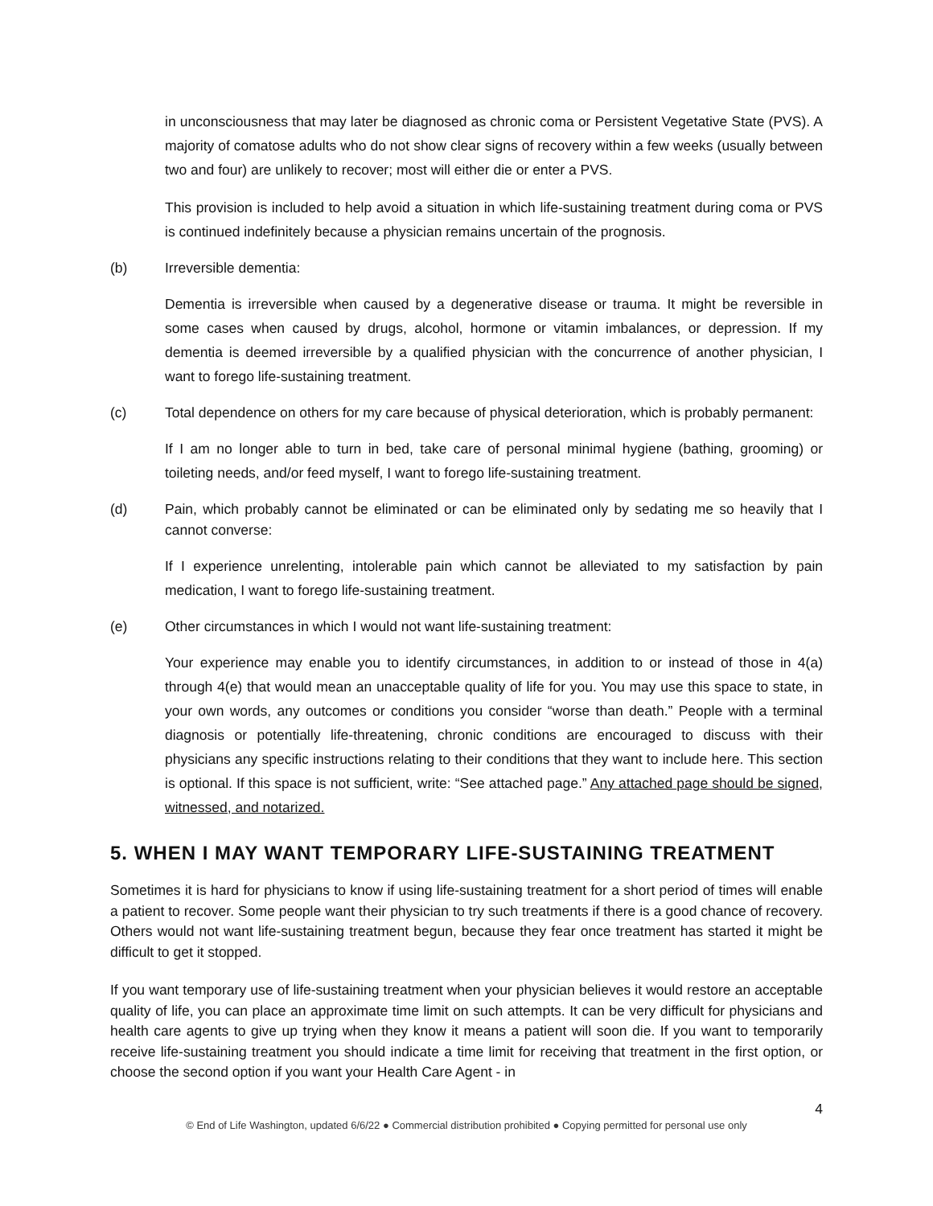in unconsciousness that may later be diagnosed as chronic coma or Persistent Vegetative State (PVS). A majority of comatose adults who do not show clear signs of recovery within a few weeks (usually between two and four) are unlikely to recover; most will either die or enter a PVS.
This provision is included to help avoid a situation in which life-sustaining treatment during coma or PVS is continued indefinitely because a physician remains uncertain of the prognosis.
(b) Irreversible dementia:
Dementia is irreversible when caused by a degenerative disease or trauma. It might be reversible in some cases when caused by drugs, alcohol, hormone or vitamin imbalances, or depression. If my dementia is deemed irreversible by a qualified physician with the concurrence of another physician, I want to forego life-sustaining treatment.
(c) Total dependence on others for my care because of physical deterioration, which is probably permanent:
If I am no longer able to turn in bed, take care of personal minimal hygiene (bathing, grooming) or toileting needs, and/or feed myself, I want to forego life-sustaining treatment.
(d) Pain, which probably cannot be eliminated or can be eliminated only by sedating me so heavily that I cannot converse:
If I experience unrelenting, intolerable pain which cannot be alleviated to my satisfaction by pain medication, I want to forego life-sustaining treatment.
(e) Other circumstances in which I would not want life-sustaining treatment:
Your experience may enable you to identify circumstances, in addition to or instead of those in 4(a) through 4(e) that would mean an unacceptable quality of life for you. You may use this space to state, in your own words, any outcomes or conditions you consider “worse than death.” People with a terminal diagnosis or potentially life-threatening, chronic conditions are encouraged to discuss with their physicians any specific instructions relating to their conditions that they want to include here. This section is optional. If this space is not sufficient, write: “See attached page.” Any attached page should be signed, witnessed, and notarized.
5. WHEN I MAY WANT TEMPORARY LIFE-SUSTAINING TREATMENT
Sometimes it is hard for physicians to know if using life-sustaining treatment for a short period of times will enable a patient to recover. Some people want their physician to try such treatments if there is a good chance of recovery. Others would not want life-sustaining treatment begun, because they fear once treatment has started it might be difficult to get it stopped.
If you want temporary use of life-sustaining treatment when your physician believes it would restore an acceptable quality of life, you can place an approximate time limit on such attempts. It can be very difficult for physicians and health care agents to give up trying when they know it means a patient will soon die. If you want to temporarily receive life-sustaining treatment you should indicate a time limit for receiving that treatment in the first option, or choose the second option if you want your Health Care Agent - in
4
© End of Life Washington, updated 6/6/22 ● Commercial distribution prohibited ● Copying permitted for personal use only